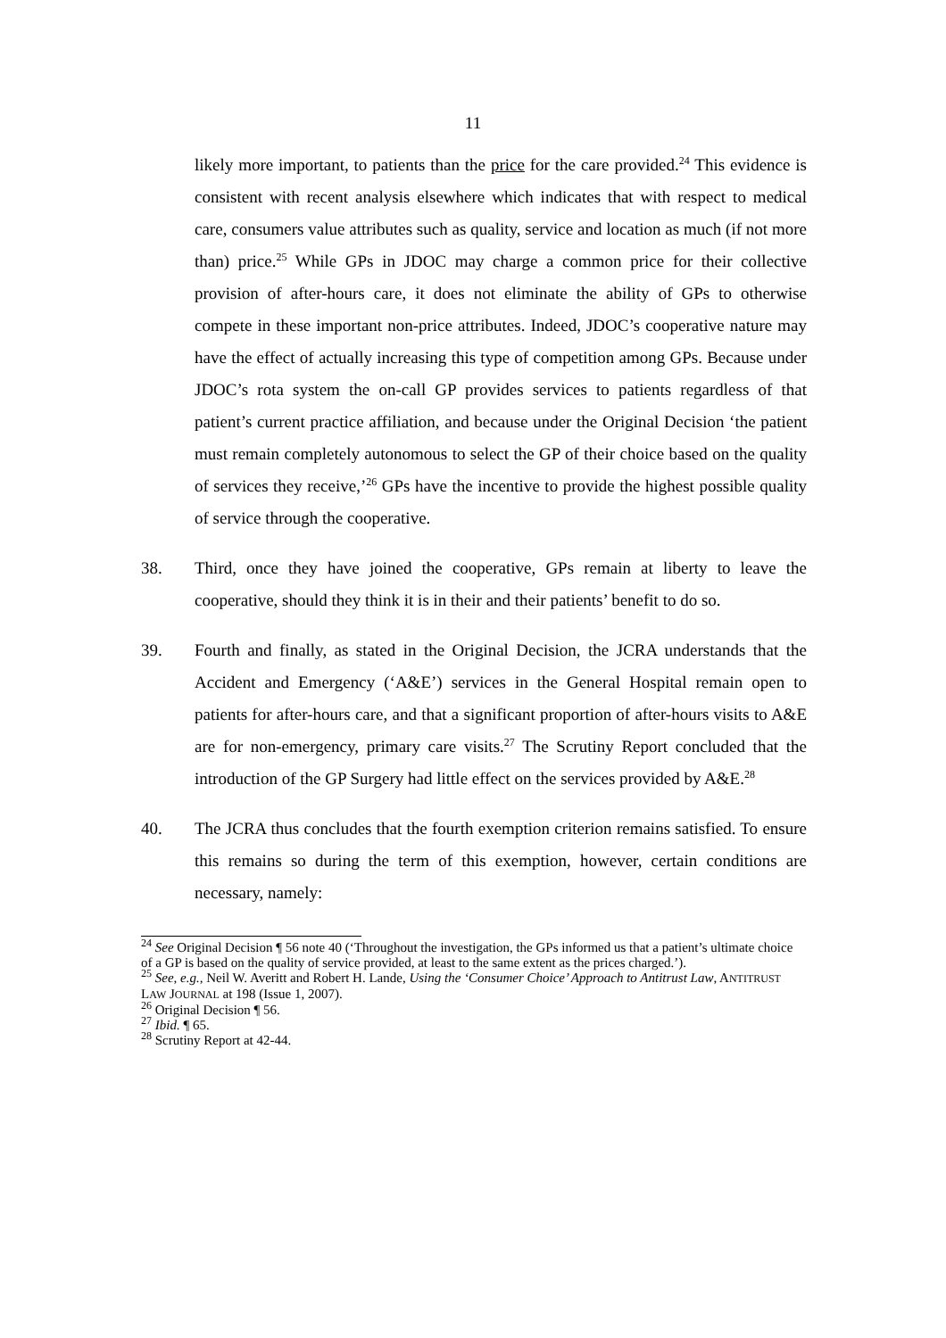11
likely more important, to patients than the price for the care provided.<sup>24</sup> This evidence is consistent with recent analysis elsewhere which indicates that with respect to medical care, consumers value attributes such as quality, service and location as much (if not more than) price.<sup>25</sup> While GPs in JDOC may charge a common price for their collective provision of after-hours care, it does not eliminate the ability of GPs to otherwise compete in these important non-price attributes. Indeed, JDOC’s cooperative nature may have the effect of actually increasing this type of competition among GPs. Because under JDOC’s rota system the on-call GP provides services to patients regardless of that patient’s current practice affiliation, and because under the Original Decision ‘the patient must remain completely autonomous to select the GP of their choice based on the quality of services they receive,’<sup>26</sup> GPs have the incentive to provide the highest possible quality of service through the cooperative.
38. Third, once they have joined the cooperative, GPs remain at liberty to leave the cooperative, should they think it is in their and their patients’ benefit to do so.
39. Fourth and finally, as stated in the Original Decision, the JCRA understands that the Accident and Emergency (‘A&E’) services in the General Hospital remain open to patients for after-hours care, and that a significant proportion of after-hours visits to A&E are for non-emergency, primary care visits.<sup>27</sup> The Scrutiny Report concluded that the introduction of the GP Surgery had little effect on the services provided by A&E.<sup>28</sup>
40. The JCRA thus concludes that the fourth exemption criterion remains satisfied. To ensure this remains so during the term of this exemption, however, certain conditions are necessary, namely:
<sup>24</sup> See Original Decision ¶ 56 note 40 (‘Throughout the investigation, the GPs informed us that a patient’s ultimate choice of a GP is based on the quality of service provided, at least to the same extent as the prices charged.’).
<sup>25</sup> See, e.g., Neil W. Averitt and Robert H. Lande, Using the ‘Consumer Choice’ Approach to Antitrust Law, ANTITRUST LAW JOURNAL at 198 (Issue 1, 2007).
<sup>26</sup> Original Decision ¶ 56.
<sup>27</sup> Ibid. ¶ 65.
<sup>28</sup> Scrutiny Report at 42-44.